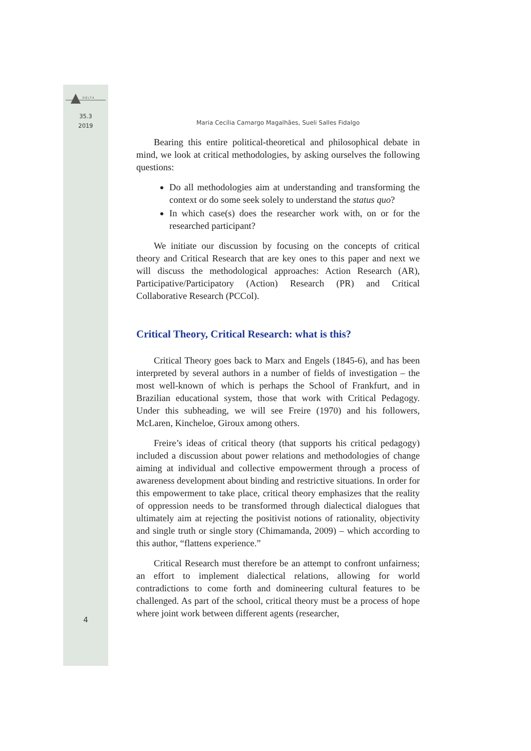D E L T A
35.3
2019
4
Maria Cecília Camargo Magalhães, Sueli Salles Fidalgo
Bearing this entire political-theoretical and philosophical debate in mind, we look at critical methodologies, by asking ourselves the following questions:
Do all methodologies aim at understanding and transforming the context or do some seek solely to understand the status quo?
In which case(s) does the researcher work with, on or for the researched participant?
We initiate our discussion by focusing on the concepts of critical theory and Critical Research that are key ones to this paper and next we will discuss the methodological approaches: Action Research (AR), Participative/Participatory (Action) Research (PR) and Critical Collaborative Research (PCCol).
Critical Theory, Critical Research: what is this?
Critical Theory goes back to Marx and Engels (1845-6), and has been interpreted by several authors in a number of fields of investigation – the most well-known of which is perhaps the School of Frankfurt, and in Brazilian educational system, those that work with Critical Pedagogy. Under this subheading, we will see Freire (1970) and his followers, McLaren, Kincheloe, Giroux among others.
Freire’s ideas of critical theory (that supports his critical pedagogy) included a discussion about power relations and methodologies of change aiming at individual and collective empowerment through a process of awareness development about binding and restrictive situations. In order for this empowerment to take place, critical theory emphasizes that the reality of oppression needs to be transformed through dialectical dialogues that ultimately aim at rejecting the positivist notions of rationality, objectivity and single truth or single story (Chimamanda, 2009) – which according to this author, “flattens experience.”
Critical Research must therefore be an attempt to confront unfairness; an effort to implement dialectical relations, allowing for world contradictions to come forth and domineering cultural features to be challenged. As part of the school, critical theory must be a process of hope where joint work between different agents (researcher,